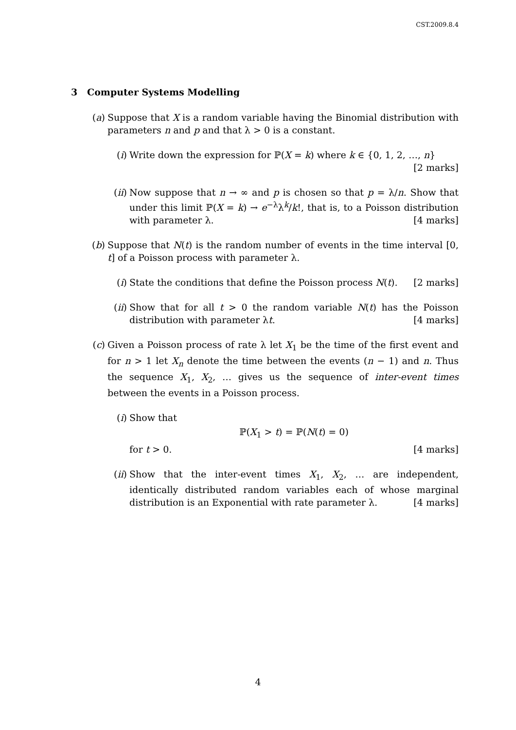CST.2009.8.4
3 Computer Systems Modelling
(a) Suppose that X is a random variable having the Binomial distribution with parameters n and p and that λ > 0 is a constant.
(i) Write down the expression for ℙ(X = k) where k ∈ {0, 1, 2, …, n}
[2 marks]
(ii)
Now suppose that n → ∞ and p is chosen so that p = λ/n. Show that under this limit ℙ(X = k) → e<sup>−λ</sup>λ<sup>k</sup>/k!, that is, to a Poisson distribution with parameter λ. [4 marks]
(b) Suppose that N(t) is the random number of events in the time interval [0, t] of a Poisson process with parameter λ.
(i) State the conditions that define the Poisson process N(t). [2 marks]
(ii)
Show that for all t > 0 the random variable N(t) has the Poisson distribution with parameter λt. [4 marks]
(c) Given a Poisson process of rate λ let X<sub>1</sub> be the time of the first event and for n > 1 let X<sub>n</sub> denote the time between the events (n − 1) and n. Thus the sequence X<sub>1</sub>, X<sub>2</sub>, … gives us the sequence of inter-event times between the events in a Poisson process.
(i) Show that
ℙ(X<sub>1</sub> > t) = ℙ(N(t) = 0)
for t > 0. [4 marks]
(ii)
Show that the inter-event times X<sub>1</sub>, X<sub>2</sub>, … are independent, identically distributed random variables each of whose marginal distribution is an Exponential with rate parameter λ. [4 marks]
4